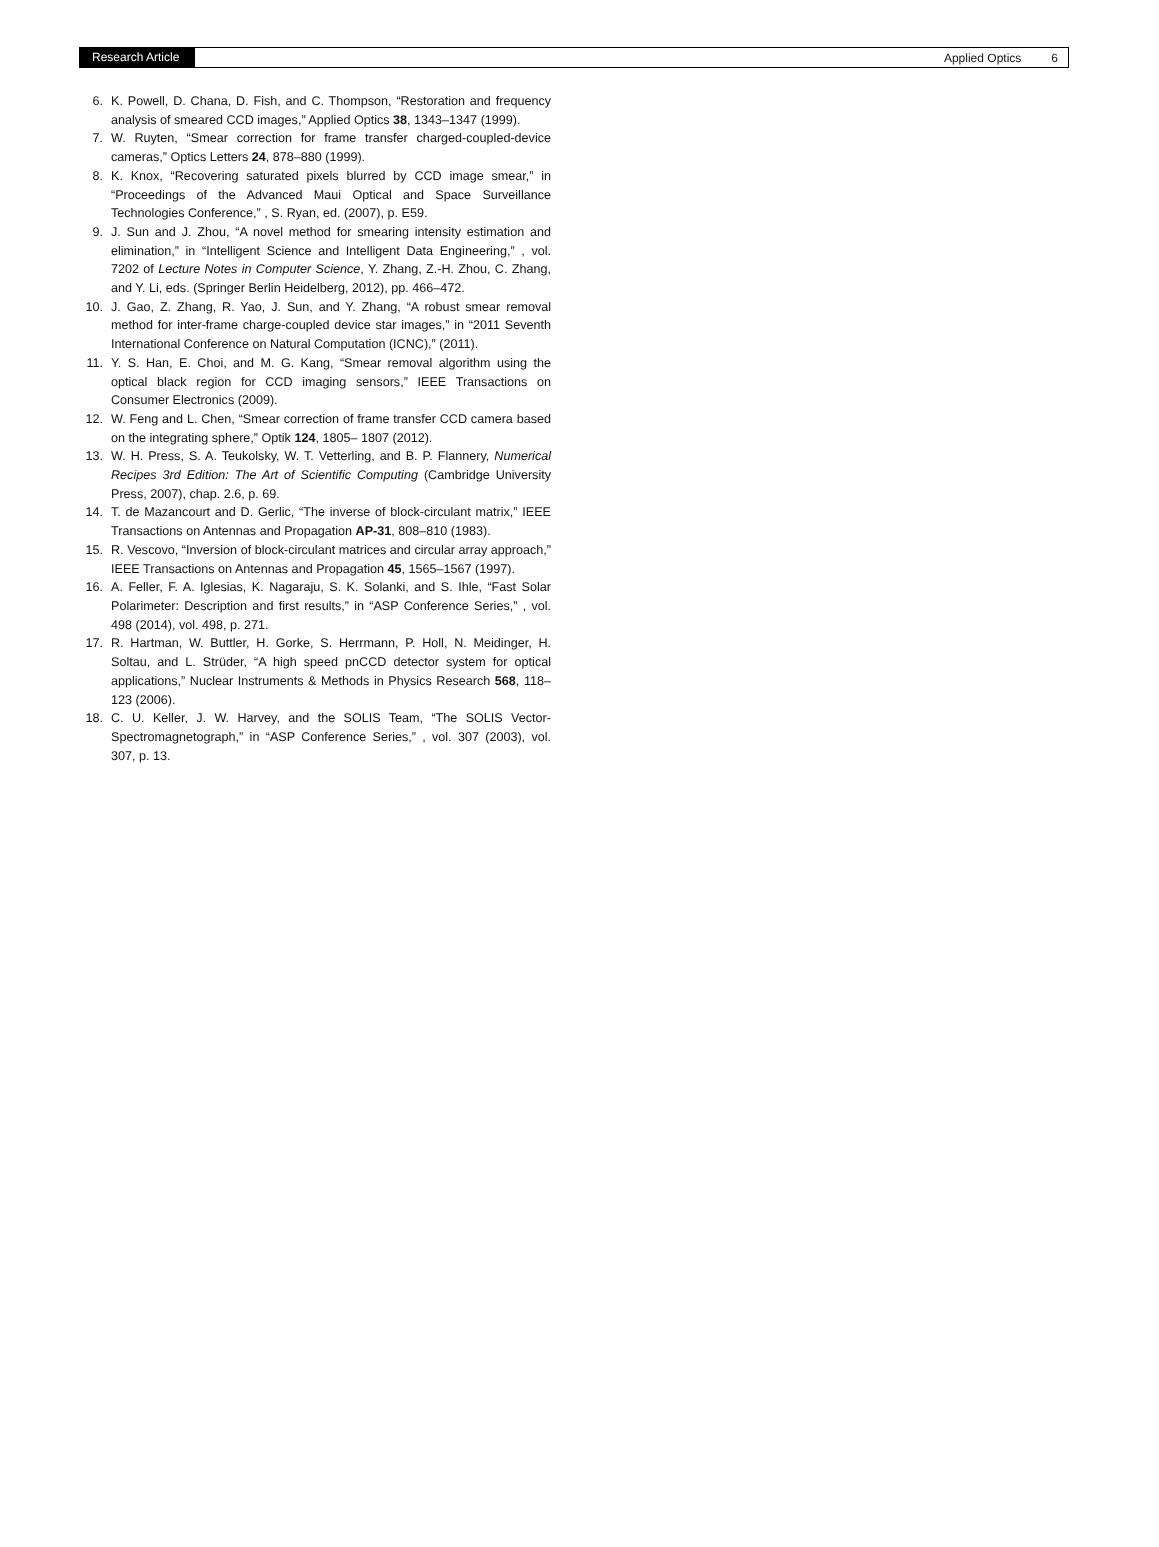Research Article Applied Optics 6
6. K. Powell, D. Chana, D. Fish, and C. Thompson, “Restoration and frequency analysis of smeared CCD images,” Applied Optics 38, 1343–1347 (1999).
7. W. Ruyten, “Smear correction for frame transfer charged-coupled-device cameras,” Optics Letters 24, 878–880 (1999).
8. K. Knox, “Recovering saturated pixels blurred by CCD image smear,” in “Proceedings of the Advanced Maui Optical and Space Surveillance Technologies Conference,” , S. Ryan, ed. (2007), p. E59.
9. J. Sun and J. Zhou, “A novel method for smearing intensity estimation and elimination,” in “Intelligent Science and Intelligent Data Engineering,” , vol. 7202 of Lecture Notes in Computer Science, Y. Zhang, Z.-H. Zhou, C. Zhang, and Y. Li, eds. (Springer Berlin Heidelberg, 2012), pp. 466–472.
10. J. Gao, Z. Zhang, R. Yao, J. Sun, and Y. Zhang, “A robust smear removal method for inter-frame charge-coupled device star images,” in “2011 Seventh International Conference on Natural Computation (ICNC),” (2011).
11. Y. S. Han, E. Choi, and M. G. Kang, “Smear removal algorithm using the optical black region for CCD imaging sensors,” IEEE Transactions on Consumer Electronics (2009).
12. W. Feng and L. Chen, “Smear correction of frame transfer CCD camera based on the integrating sphere,” Optik 124, 1805– 1807 (2012).
13. W. H. Press, S. A. Teukolsky, W. T. Vetterling, and B. P. Flannery, Numerical Recipes 3rd Edition: The Art of Scientific Computing (Cambridge University Press, 2007), chap. 2.6, p. 69.
14. T. de Mazancourt and D. Gerlic, “The inverse of block-circulant matrix,” IEEE Transactions on Antennas and Propagation AP-31, 808–810 (1983).
15. R. Vescovo, “Inversion of block-circulant matrices and circular array approach,” IEEE Transactions on Antennas and Propagation 45, 1565–1567 (1997).
16. A. Feller, F. A. Iglesias, K. Nagaraju, S. K. Solanki, and S. Ihle, “Fast Solar Polarimeter: Description and first results,” in “ASP Conference Series,” , vol. 498 (2014), vol. 498, p. 271.
17. R. Hartman, W. Buttler, H. Gorke, S. Herrmann, P. Holl, N. Meidinger, H. Soltau, and L. Strüder, “A high speed pnCCD detector system for optical applications,” Nuclear Instruments & Methods in Physics Research 568, 118–123 (2006).
18. C. U. Keller, J. W. Harvey, and the SOLIS Team, “The SOLIS Vector-Spectromagnetograph,” in “ASP Conference Series,” , vol. 307 (2003), vol. 307, p. 13.